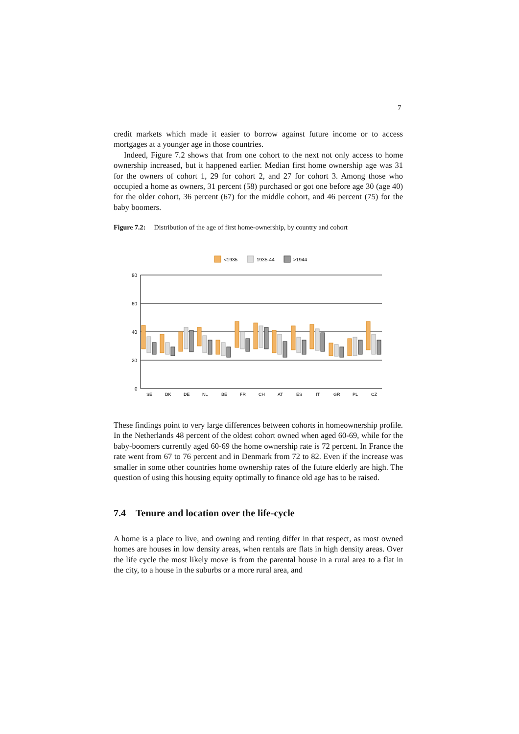7
credit markets which made it easier to borrow against future income or to access mortgages at a younger age in those countries.
Indeed, Figure 7.2 shows that from one cohort to the next not only access to home ownership increased, but it happened earlier. Median first home ownership age was 31 for the owners of cohort 1, 29 for cohort 2, and 27 for cohort 3. Among those who occupied a home as owners, 31 percent (58) purchased or got one before age 30 (age 40) for the older cohort, 36 percent (67) for the middle cohort, and 46 percent (75) for the baby boomers.
Figure 7.2: Distribution of the age of first home-ownership, by country and cohort
<1935
1935-44
>1944
80
60
40
20
0
SE
DK
DE
NL
BE
FR
CH
AT
ES
IT
GR
PL
CZ
These findings point to very large differences between cohorts in homeownership profile. In the Netherlands 48 percent of the oldest cohort owned when aged 60-69, while for the baby-boomers currently aged 60-69 the home ownership rate is 72 percent. In France the rate went from 67 to 76 percent and in Denmark from 72 to 82. Even if the increase was smaller in some other countries home ownership rates of the future elderly are high. The question of using this housing equity optimally to finance old age has to be raised.
7.4 Tenure and location over the life-cycle
A home is a place to live, and owning and renting differ in that respect, as most owned homes are houses in low density areas, when rentals are flats in high density areas. Over the life cycle the most likely move is from the parental house in a rural area to a flat in the city, to a house in the suburbs or a more rural area, and